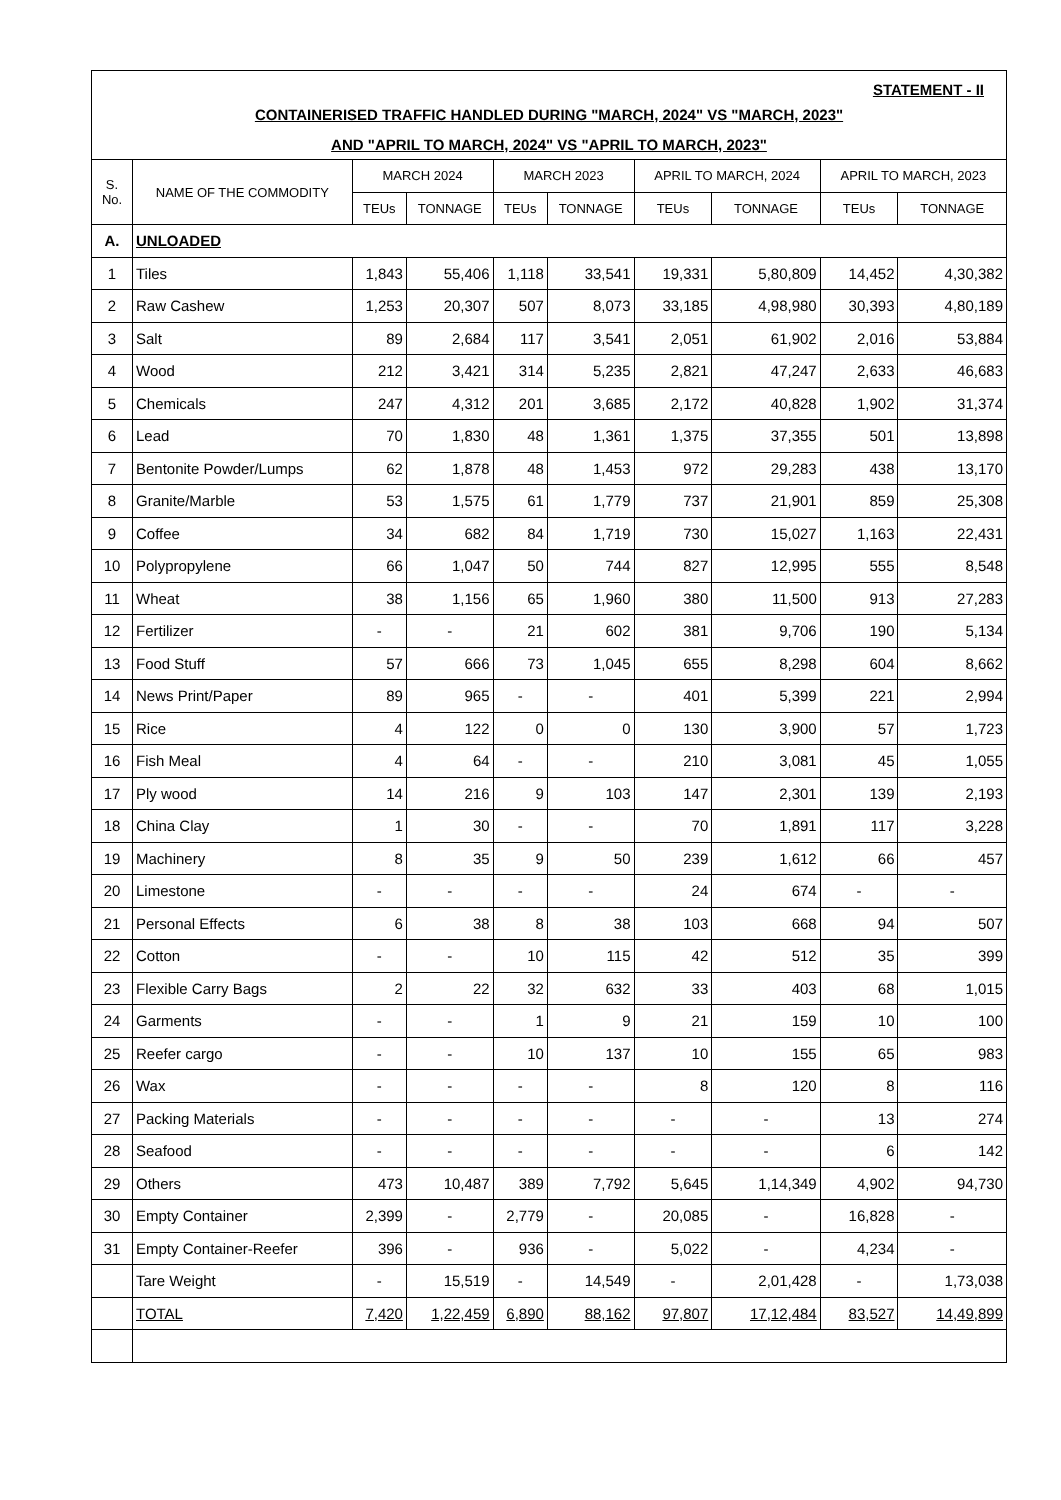| STATEMENT - II | | | | | | | | | |
| CONTAINERISED TRAFFIC HANDLED DURING "MARCH, 2024" VS "MARCH, 2023" | | | | | | | | | |
| AND "APRIL TO MARCH, 2024" VS "APRIL TO MARCH, 2023" | | | | | | | | | |
| S. No. | NAME OF THE COMMODITY | MARCH 2024 | | MARCH 2023 | | APRIL TO MARCH, 2024 | | APRIL TO MARCH, 2023 | |
| | | TEUs | TONNAGE | TEUs | TONNAGE | TEUs | TONNAGE | TEUs | TONNAGE |
| A. | UNLOADED | | | | | | | | |
| 1 | Tiles | 1,843 | 55,406 | 1,118 | 33,541 | 19,331 | 5,80,809 | 14,452 | 4,30,382 |
| 2 | Raw Cashew | 1,253 | 20,307 | 507 | 8,073 | 33,185 | 4,98,980 | 30,393 | 4,80,189 |
| 3 | Salt | 89 | 2,684 | 117 | 3,541 | 2,051 | 61,902 | 2,016 | 53,884 |
| 4 | Wood | 212 | 3,421 | 314 | 5,235 | 2,821 | 47,247 | 2,633 | 46,683 |
| 5 | Chemicals | 247 | 4,312 | 201 | 3,685 | 2,172 | 40,828 | 1,902 | 31,374 |
| 6 | Lead | 70 | 1,830 | 48 | 1,361 | 1,375 | 37,355 | 501 | 13,898 |
| 7 | Bentonite Powder/Lumps | 62 | 1,878 | 48 | 1,453 | 972 | 29,283 | 438 | 13,170 |
| 8 | Granite/Marble | 53 | 1,575 | 61 | 1,779 | 737 | 21,901 | 859 | 25,308 |
| 9 | Coffee | 34 | 682 | 84 | 1,719 | 730 | 15,027 | 1,163 | 22,431 |
| 10 | Polypropylene | 66 | 1,047 | 50 | 744 | 827 | 12,995 | 555 | 8,548 |
| 11 | Wheat | 38 | 1,156 | 65 | 1,960 | 380 | 11,500 | 913 | 27,283 |
| 12 | Fertilizer | - | - | 21 | 602 | 381 | 9,706 | 190 | 5,134 |
| 13 | Food Stuff | 57 | 666 | 73 | 1,045 | 655 | 8,298 | 604 | 8,662 |
| 14 | News Print/Paper | 89 | 965 | - | - | 401 | 5,399 | 221 | 2,994 |
| 15 | Rice | 4 | 122 | 0 | 0 | 130 | 3,900 | 57 | 1,723 |
| 16 | Fish Meal | 4 | 64 | - | - | 210 | 3,081 | 45 | 1,055 |
| 17 | Ply wood | 14 | 216 | 9 | 103 | 147 | 2,301 | 139 | 2,193 |
| 18 | China Clay | 1 | 30 | - | - | 70 | 1,891 | 117 | 3,228 |
| 19 | Machinery | 8 | 35 | 9 | 50 | 239 | 1,612 | 66 | 457 |
| 20 | Limestone | - | - | - | - | 24 | 674 | - | - |
| 21 | Personal Effects | 6 | 38 | 8 | 38 | 103 | 668 | 94 | 507 |
| 22 | Cotton | - | - | 10 | 115 | 42 | 512 | 35 | 399 |
| 23 | Flexible Carry Bags | 2 | 22 | 32 | 632 | 33 | 403 | 68 | 1,015 |
| 24 | Garments | - | - | 1 | 9 | 21 | 159 | 10 | 100 |
| 25 | Reefer cargo | - | - | 10 | 137 | 10 | 155 | 65 | 983 |
| 26 | Wax | - | - | - | - | 8 | 120 | 8 | 116 |
| 27 | Packing Materials | - | - | - | - | - | - | 13 | 274 |
| 28 | Seafood | - | - | - | - | - | - | 6 | 142 |
| 29 | Others | 473 | 10,487 | 389 | 7,792 | 5,645 | 1,14,349 | 4,902 | 94,730 |
| 30 | Empty Container | 2,399 | - | 2,779 | - | 20,085 | - | 16,828 | - |
| 31 | Empty Container-Reefer | 396 | - | 936 | - | 5,022 | - | 4,234 | - |
| | Tare Weight | - | 15,519 | - | 14,549 | - | 2,01,428 | - | 1,73,038 |
| | TOTAL | 7,420 | 1,22,459 | 6,890 | 88,162 | 97,807 | 17,12,484 | 83,527 | 14,49,899 |